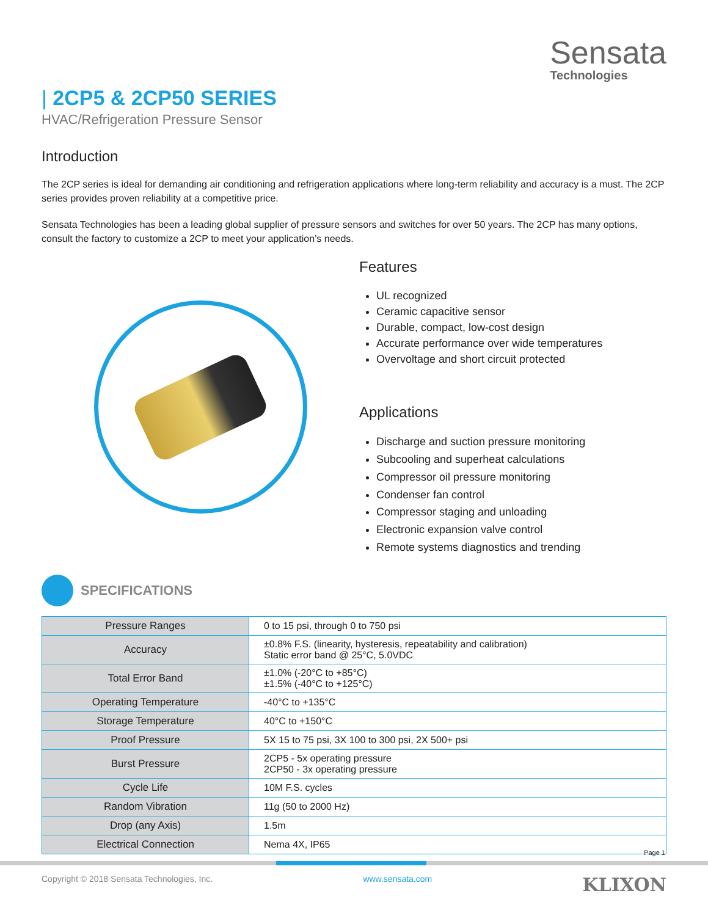Sensata
Technologies
| 2CP5 & 2CP50 SERIES
HVAC/Refrigeration Pressure Sensor
Introduction
The 2CP series is ideal for demanding air conditioning and refrigeration applications where long-term reliability and accuracy is a must. The 2CP series provides proven reliability at a competitive price.
Sensata Technologies has been a leading global supplier of pressure sensors and switches for over 50 years. The 2CP has many options, consult the factory to customize a 2CP to meet your application’s needs.
Features
UL recognized
Ceramic capacitive sensor
Durable, compact, low-cost design
Accurate performance over wide temperatures
Overvoltage and short circuit protected
Applications
Discharge and suction pressure monitoring
Subcooling and superheat calculations
Compressor oil pressure monitoring
Condenser fan control
Compressor staging and unloading
Electronic expansion valve control
Remote systems diagnostics and trending
SPECIFICATIONS
| Pressure Ranges | 0 to 15 psi, through 0 to 750 psi |
| Accuracy | ±0.8% F.S. (linearity, hysteresis, repeatability and calibration) Static error band @ 25°C, 5.0VDC |
| Total Error Band | ±1.0% (-20°C to +85°C) ±1.5% (-40°C to +125°C) |
| Operating Temperature | -40°C to +135°C |
| Storage Temperature | 40°C to +150°C |
| Proof Pressure | 5X 15 to 75 psi, 3X 100 to 300 psi, 2X 500+ psi |
| Burst Pressure | 2CP5 - 5x operating pressure 2CP50 - 3x operating pressure |
| Cycle Life | 10M F.S. cycles |
| Random Vibration | 11g (50 to 2000 Hz) |
| Drop (any Axis) | 1.5m |
| Electrical Connection | Nema 4X, IP65 |
Page 1
Copyright © 2018 Sensata Technologies, Inc. www.sensata.com KLIXON